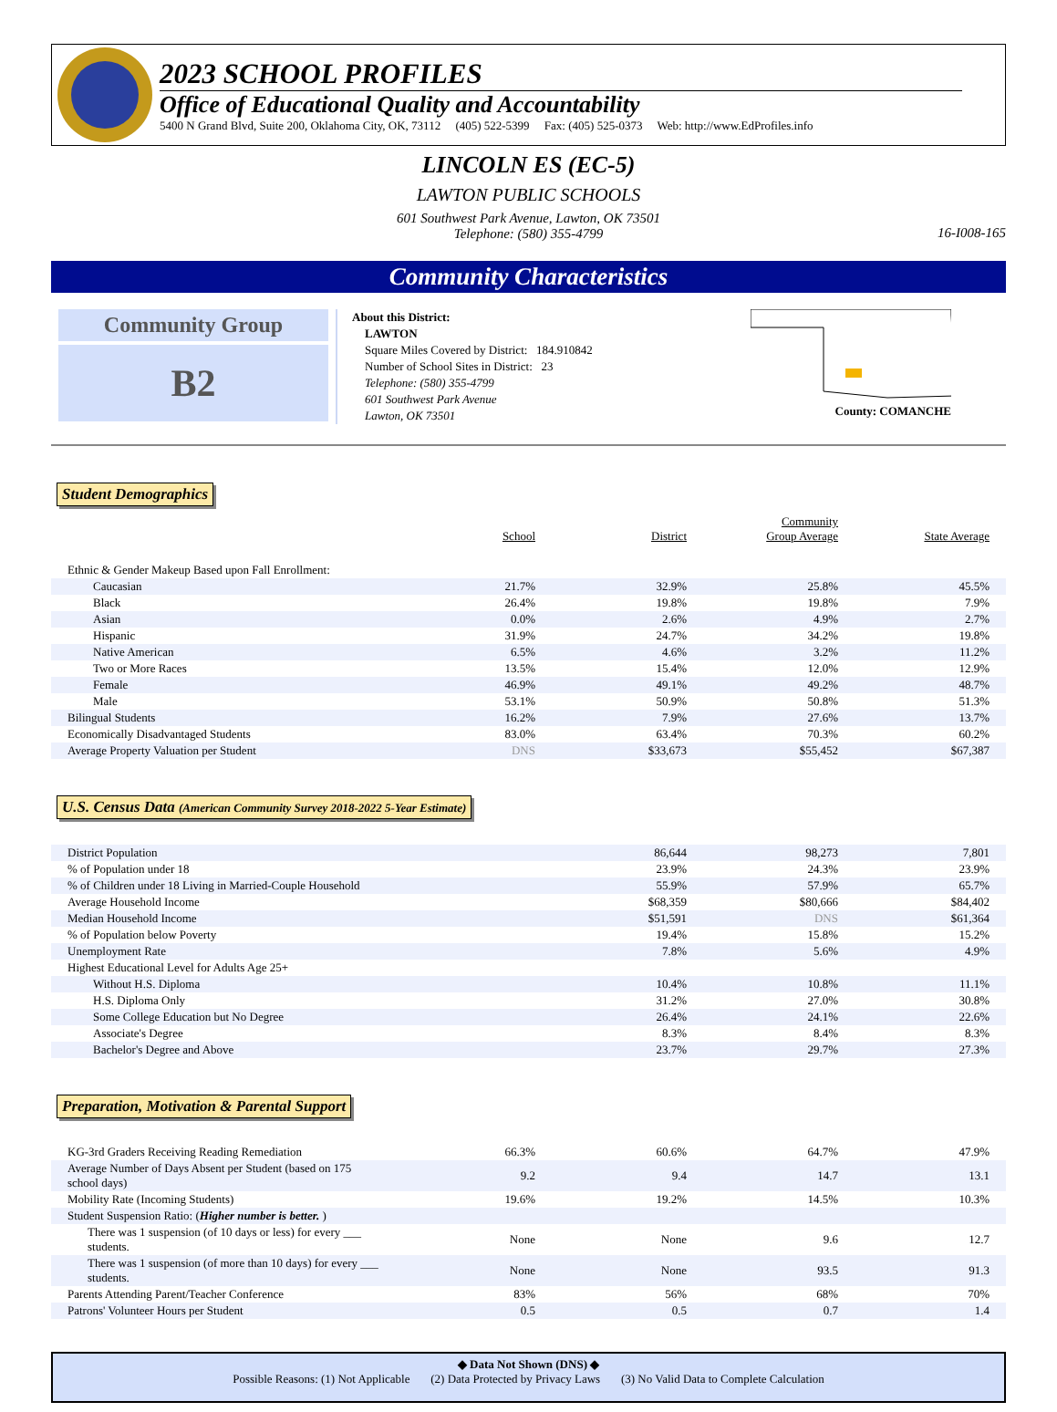2023 SCHOOL PROFILES
Office of Educational Quality and Accountability
5400 N Grand Blvd, Suite 200, Oklahoma City, OK, 73112 (405) 522-5399 Fax: (405) 525-0373 Web: http://www.EdProfiles.info
LINCOLN ES (EC-5)
LAWTON PUBLIC SCHOOLS
601 Southwest Park Avenue, Lawton, OK 73501
Telephone: (580) 355-4799
16-I008-165
Community Characteristics
Community Group
B2
About this District:
LAWTON
Square Miles Covered by District: 184.910842
Number of School Sites in District: 23
Telephone: (580) 355-4799
601 Southwest Park Avenue
Lawton, OK 73501
County: COMANCHE
Student Demographics
| | School | District | Community Group Average | State Average |
| Ethnic & Gender Makeup Based upon Fall Enrollment: | | | | |
| Caucasian | 21.7% | 32.9% | 25.8% | 45.5% |
| Black | 26.4% | 19.8% | 19.8% | 7.9% |
| Asian | 0.0% | 2.6% | 4.9% | 2.7% |
| Hispanic | 31.9% | 24.7% | 34.2% | 19.8% |
| Native American | 6.5% | 4.6% | 3.2% | 11.2% |
| Two or More Races | 13.5% | 15.4% | 12.0% | 12.9% |
| Female | 46.9% | 49.1% | 49.2% | 48.7% |
| Male | 53.1% | 50.9% | 50.8% | 51.3% |
| Bilingual Students | 16.2% | 7.9% | 27.6% | 13.7% |
| Economically Disadvantaged Students | 83.0% | 63.4% | 70.3% | 60.2% |
| Average Property Valuation per Student | DNS | $33,673 | $55,452 | $67,387 |
U.S. Census Data (American Community Survey 2018-2022 5-Year Estimate)
| District Population | | 86,644 | 98,273 | 7,801 |
| % of Population under 18 | | 23.9% | 24.3% | 23.9% |
| % of Children under 18 Living in Married-Couple Household | | 55.9% | 57.9% | 65.7% |
| Average Household Income | | $68,359 | $80,666 | $84,402 |
| Median Household Income | | $51,591 | DNS | $61,364 |
| % of Population below Poverty | | 19.4% | 15.8% | 15.2% |
| Unemployment Rate | | 7.8% | 5.6% | 4.9% |
| Highest Educational Level for Adults Age 25+ | | | | |
| Without H.S. Diploma | | 10.4% | 10.8% | 11.1% |
| H.S. Diploma Only | | 31.2% | 27.0% | 30.8% |
| Some College Education but No Degree | | 26.4% | 24.1% | 22.6% |
| Associate's Degree | | 8.3% | 8.4% | 8.3% |
| Bachelor's Degree and Above | | 23.7% | 29.7% | 27.3% |
Preparation, Motivation & Parental Support
| KG-3rd Graders Receiving Reading Remediation | 66.3% | 60.6% | 64.7% | 47.9% |
| Average Number of Days Absent per Student (based on 175 school days) | 9.2 | 9.4 | 14.7 | 13.1 |
| Mobility Rate (Incoming Students) | 19.6% | 19.2% | 14.5% | 10.3% |
| Student Suspension Ratio: ( Higher number is better. ) | | | | |
| There was 1 suspension (of 10 days or less) for every ___ students. | None | None | 9.6 | 12.7 |
| There was 1 suspension (of more than 10 days) for every ___ students. | None | None | 93.5 | 91.3 |
| Parents Attending Parent/Teacher Conference | 83% | 56% | 68% | 70% |
| Patrons' Volunteer Hours per Student | 0.5 | 0.5 | 0.7 | 1.4 |
◆ Data Not Shown (DNS) ◆
Possible Reasons: (1) Not Applicable (2) Data Protected by Privacy Laws (3) No Valid Data to Complete Calculation